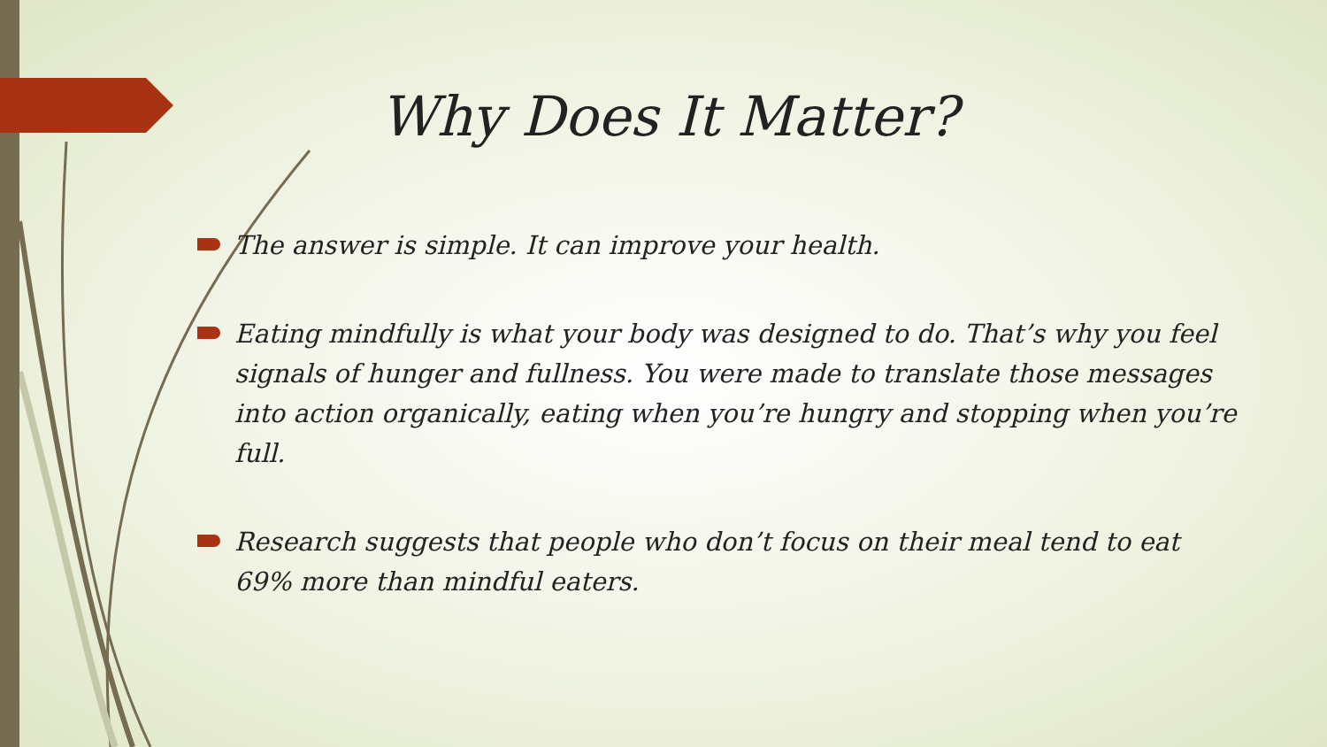Why Does It Matter?
The answer is simple. It can improve your health.
Eating mindfully is what your body was designed to do. That’s why you feel signals of hunger and fullness. You were made to translate those messages into action organically, eating when you’re hungry and stopping when you’re full.
Research suggests that people who don’t focus on their meal tend to eat 69% more than mindful eaters.